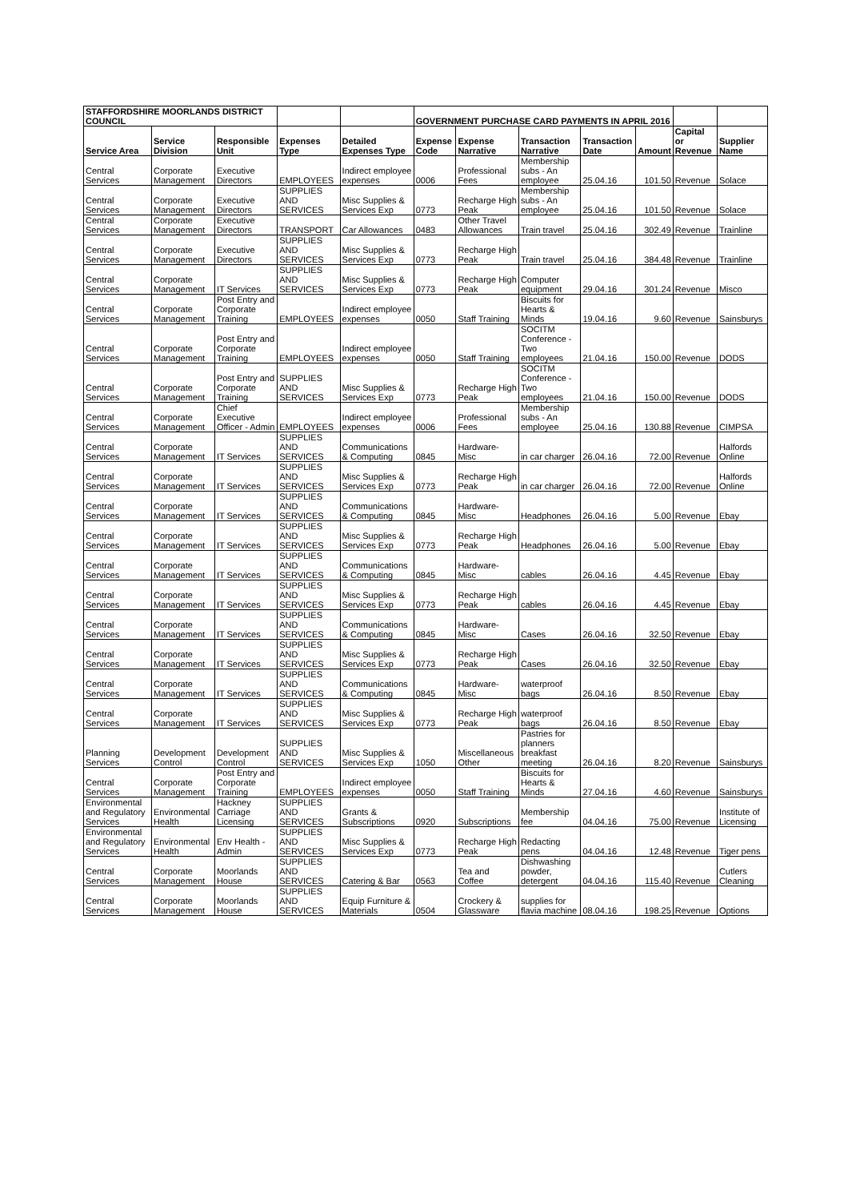| STAFFORDSHIRE MOORLANDS DISTRICT COUNCIL | | | | | GOVERNMENT PURCHASE CARD PAYMENTS IN APRIL 2016 | | | | | | |
| --- | --- | --- | --- | --- | --- | --- | --- | --- | --- | --- | --- |
| Service Area | Service Division | Responsible Unit | Expenses Type | Detailed Expenses Type | Expense Code | Expense Narrative | Transaction Narrative | Transaction Date | Amount | Capital or Revenue | Supplier Name |
| Central Services | Corporate Management | Executive Directors | EMPLOYEES | Indirect employee expenses | 0006 | Professional Fees | Membership subs - An employee | 25.04.16 | 101.50 | Revenue | Solace |
| Central Services | Corporate Management | Executive Directors | SUPPLIES AND SERVICES | Misc Supplies & Services Exp | 0773 | Recharge High Peak | Membership subs - An employee | 25.04.16 | 101.50 | Revenue | Solace |
| Central Services | Corporate Management | Executive Directors | TRANSPORT | Car Allowances | 0483 | Other Travel Allowances | Train travel | 25.04.16 | 302.49 | Revenue | Trainline |
| Central Services | Corporate Management | Executive Directors | SUPPLIES AND SERVICES | Misc Supplies & Services Exp | 0773 | Recharge High Peak | Train travel | 25.04.16 | 384.48 | Revenue | Trainline |
| Central Services | Corporate Management | IT Services | SUPPLIES AND SERVICES | Misc Supplies & Services Exp | 0773 | Recharge High Peak | Computer equipment | 29.04.16 | 301.24 | Revenue | Misco |
| Central Services | Corporate Management | Post Entry and Corporate Training | EMPLOYEES | Indirect employee expenses | 0050 | Staff Training | Biscuits for Hearts & Minds | 19.04.16 | 9.60 | Revenue | Sainsburys |
| Central Services | Corporate Management | Post Entry and Corporate Training | EMPLOYEES | Indirect employee expenses | 0050 | Staff Training | SOCITM Conference - Two employees | 21.04.16 | 150.00 | Revenue | DODS |
| Central Services | Corporate Management | Post Entry and Corporate Training | SUPPLIES AND SERVICES | Misc Supplies & Services Exp | 0773 | Recharge High Peak | SOCITM Conference - Two employees | 21.04.16 | 150.00 | Revenue | DODS |
| Central Services | Corporate Management | Chief Executive Officer - Admin | EMPLOYEES | Indirect employee expenses | 0006 | Professional Fees | Membership subs - An employee | 25.04.16 | 130.88 | Revenue | CIMPSA |
| Central Services | Corporate Management | IT Services | SUPPLIES AND SERVICES | Communications & Computing | 0845 | Hardware-Misc | in car charger | 26.04.16 | 72.00 | Revenue | Halfords Online |
| Central Services | Corporate Management | IT Services | SUPPLIES AND SERVICES | Misc Supplies & Services Exp | 0773 | Recharge High Peak | in car charger | 26.04.16 | 72.00 | Revenue | Halfords Online |
| Central Services | Corporate Management | IT Services | SUPPLIES AND SERVICES | Communications & Computing | 0845 | Hardware-Misc | Headphones | 26.04.16 | 5.00 | Revenue | Ebay |
| Central Services | Corporate Management | IT Services | SUPPLIES AND SERVICES | Misc Supplies & Services Exp | 0773 | Recharge High Peak | Headphones | 26.04.16 | 5.00 | Revenue | Ebay |
| Central Services | Corporate Management | IT Services | SUPPLIES AND SERVICES | Communications & Computing | 0845 | Hardware-Misc | cables | 26.04.16 | 4.45 | Revenue | Ebay |
| Central Services | Corporate Management | IT Services | SUPPLIES AND SERVICES | Misc Supplies & Services Exp | 0773 | Recharge High Peak | cables | 26.04.16 | 4.45 | Revenue | Ebay |
| Central Services | Corporate Management | IT Services | SUPPLIES AND SERVICES | Communications & Computing | 0845 | Hardware-Misc | Cases | 26.04.16 | 32.50 | Revenue | Ebay |
| Central Services | Corporate Management | IT Services | SUPPLIES AND SERVICES | Misc Supplies & Services Exp | 0773 | Recharge High Peak | Cases | 26.04.16 | 32.50 | Revenue | Ebay |
| Central Services | Corporate Management | IT Services | SUPPLIES AND SERVICES | Communications & Computing | 0845 | Hardware-Misc | waterproof bags | 26.04.16 | 8.50 | Revenue | Ebay |
| Central Services | Corporate Management | IT Services | SUPPLIES AND SERVICES | Misc Supplies & Services Exp | 0773 | Recharge High Peak | waterproof bags | 26.04.16 | 8.50 | Revenue | Ebay |
| Planning Services | Development Control | Development Control | SUPPLIES AND SERVICES | Misc Supplies & Services Exp | 1050 | Miscellaneous Other | Pastries for planners breakfast meeting | 26.04.16 | 8.20 | Revenue | Sainsburys |
| Central Services | Corporate Management | Post Entry and Corporate Training | EMPLOYEES | Indirect employee expenses | 0050 | Staff Training | Biscuits for Hearts & Minds | 27.04.16 | 4.60 | Revenue | Sainsburys |
| Environmental and Regulatory Services | Environmental Health | Hackney Carriage Licensing | SUPPLIES AND SERVICES | Grants & Subscriptions | 0920 | Subscriptions | Membership fee | 04.04.16 | 75.00 | Revenue | Institute of Licensing |
| Environmental and Regulatory Services | Environmental Health | Env Health - Admin | SUPPLIES AND SERVICES | Misc Supplies & Services Exp | 0773 | Recharge High Peak | Redacting pens | 04.04.16 | 12.48 | Revenue | Tiger pens |
| Central Services | Corporate Management | Moorlands House | SUPPLIES AND SERVICES | Catering & Bar | 0563 | Tea and Coffee | Dishwashing powder, detergent | 04.04.16 | 115.40 | Revenue | Cutlers Cleaning |
| Central Services | Corporate Management | Moorlands House | SUPPLIES AND SERVICES | Equip Furniture & Materials | 0504 | Crockery & Glassware | supplies for flavia machine | 08.04.16 | 198.25 | Revenue | Options |